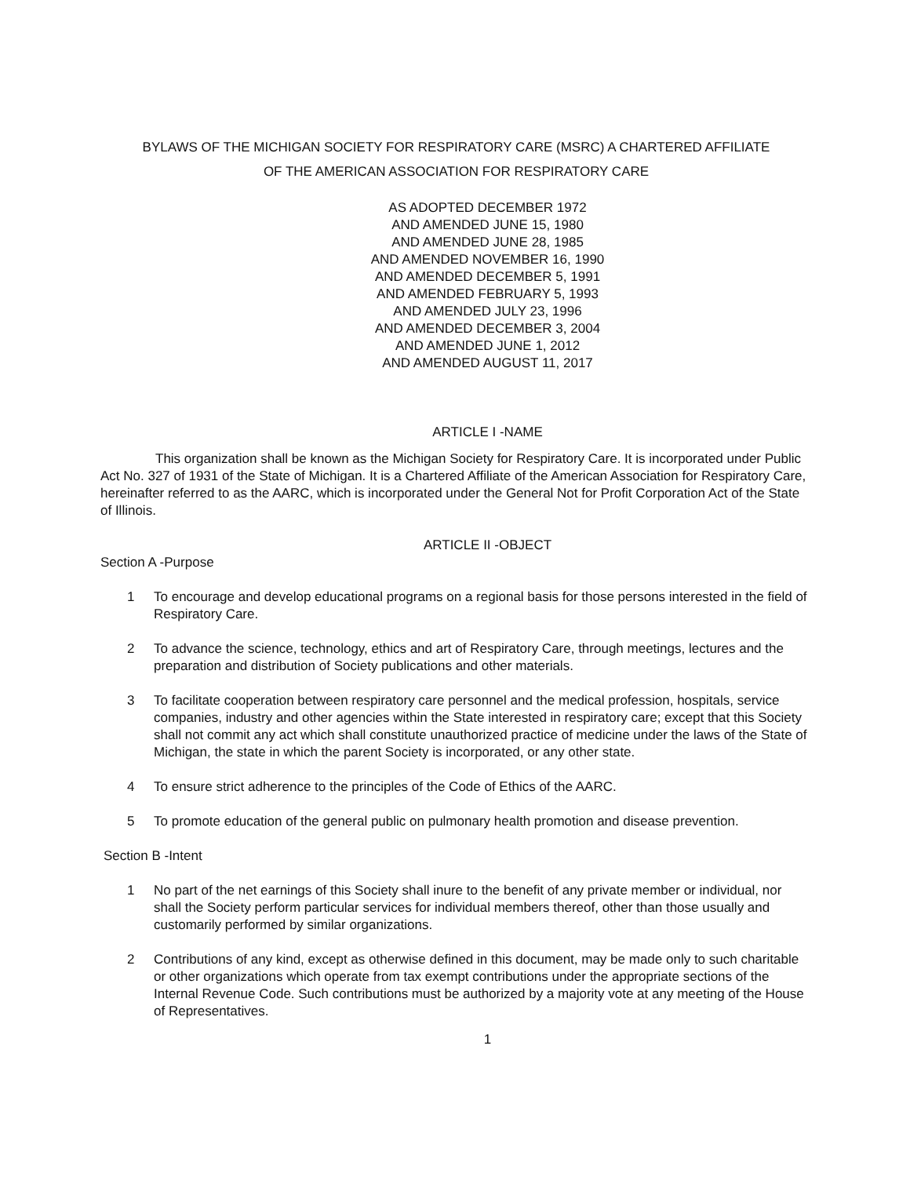BYLAWS OF THE MICHIGAN SOCIETY FOR RESPIRATORY CARE (MSRC) A CHARTERED AFFILIATE
OF THE AMERICAN ASSOCIATION FOR RESPIRATORY CARE
AS ADOPTED DECEMBER 1972
AND AMENDED JUNE 15, 1980
AND AMENDED JUNE 28, 1985
AND AMENDED NOVEMBER 16, 1990
AND AMENDED DECEMBER 5, 1991
AND AMENDED FEBRUARY 5, 1993
AND AMENDED JULY 23, 1996
AND AMENDED DECEMBER 3, 2004
AND AMENDED JUNE 1, 2012
AND AMENDED AUGUST 11, 2017
ARTICLE I -NAME
This organization shall be known as the Michigan Society for Respiratory Care. It is incorporated under Public Act No. 327 of 1931 of the State of Michigan. It is a Chartered Affiliate of the American Association for Respiratory Care, hereinafter referred to as the AARC, which is incorporated under the General Not for Profit Corporation Act of the State of Illinois.
ARTICLE II -OBJECT
Section A -Purpose
1 To encourage and develop educational programs on a regional basis for those persons interested in the field of Respiratory Care.
2 To advance the science, technology, ethics and art of Respiratory Care, through meetings, lectures and the preparation and distribution of Society publications and other materials.
3 To facilitate cooperation between respiratory care personnel and the medical profession, hospitals, service companies, industry and other agencies within the State interested in respiratory care; except that this Society shall not commit any act which shall constitute unauthorized practice of medicine under the laws of the State of Michigan, the state in which the parent Society is incorporated, or any other state.
4 To ensure strict adherence to the principles of the Code of Ethics of the AARC.
5 To promote education of the general public on pulmonary health promotion and disease prevention.
Section B -Intent
1 No part of the net earnings of this Society shall inure to the benefit of any private member or individual, nor shall the Society perform particular services for individual members thereof, other than those usually and customarily performed by similar organizations.
2 Contributions of any kind, except as otherwise defined in this document, may be made only to such charitable or other organizations which operate from tax exempt contributions under the appropriate sections of the Internal Revenue Code. Such contributions must be authorized by a majority vote at any meeting of the House of Representatives.
1